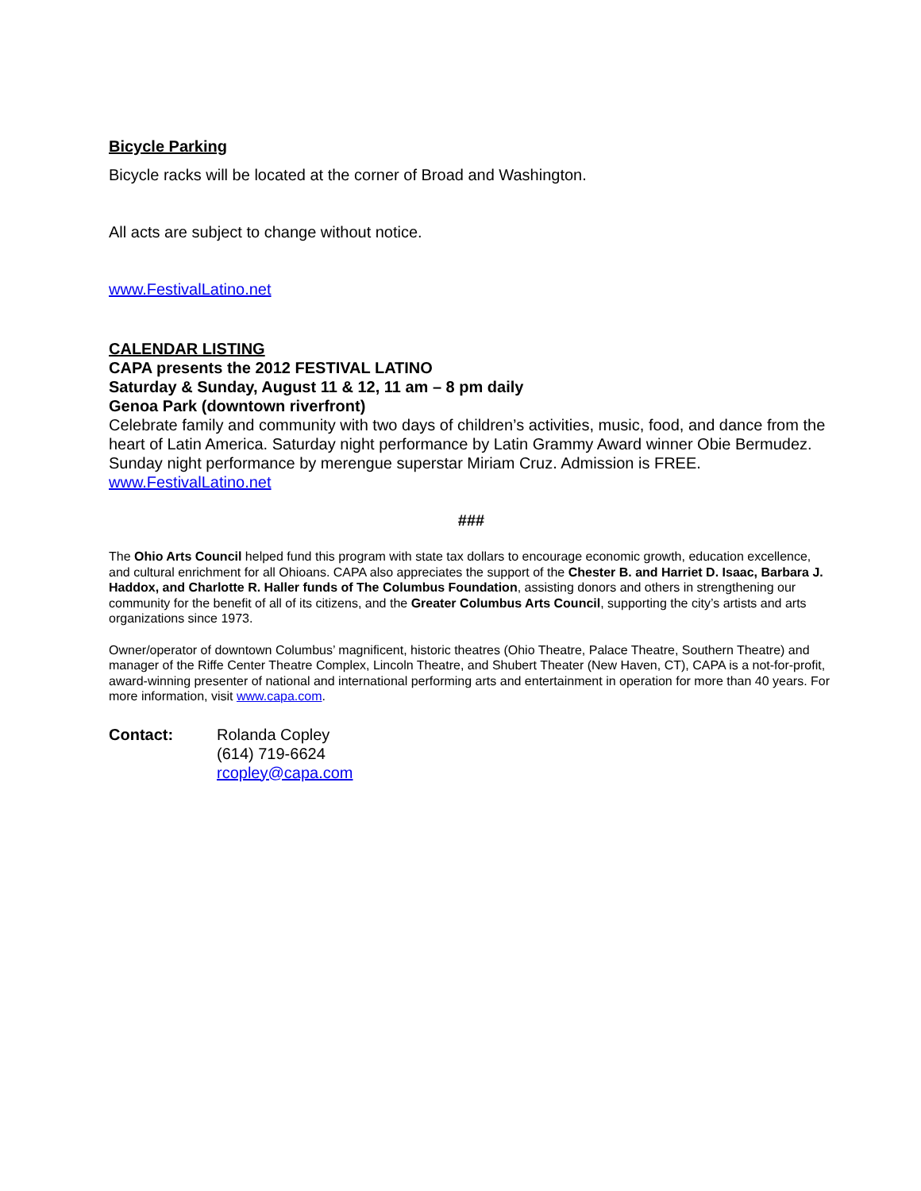Bicycle Parking
Bicycle racks will be located at the corner of Broad and Washington.
All acts are subject to change without notice.
www.FestivalLatino.net
CALENDAR LISTING
CAPA presents the 2012 FESTIVAL LATINO
Saturday & Sunday, August 11 & 12, 11 am – 8 pm daily
Genoa Park (downtown riverfront)
Celebrate family and community with two days of children’s activities, music, food, and dance from the heart of Latin America. Saturday night performance by Latin Grammy Award winner Obie Bermudez. Sunday night performance by merengue superstar Miriam Cruz. Admission is FREE. www.FestivalLatino.net
###
The Ohio Arts Council helped fund this program with state tax dollars to encourage economic growth, education excellence, and cultural enrichment for all Ohioans. CAPA also appreciates the support of the Chester B. and Harriet D. Isaac, Barbara J. Haddox, and Charlotte R. Haller funds of The Columbus Foundation, assisting donors and others in strengthening our community for the benefit of all of its citizens, and the Greater Columbus Arts Council, supporting the city’s artists and arts organizations since 1973.
Owner/operator of downtown Columbus’ magnificent, historic theatres (Ohio Theatre, Palace Theatre, Southern Theatre) and manager of the Riffe Center Theatre Complex, Lincoln Theatre, and Shubert Theater (New Haven, CT), CAPA is a not-for-profit, award-winning presenter of national and international performing arts and entertainment in operation for more than 40 years. For more information, visit www.capa.com.
Contact: Rolanda Copley
(614) 719-6624
rcopley@capa.com